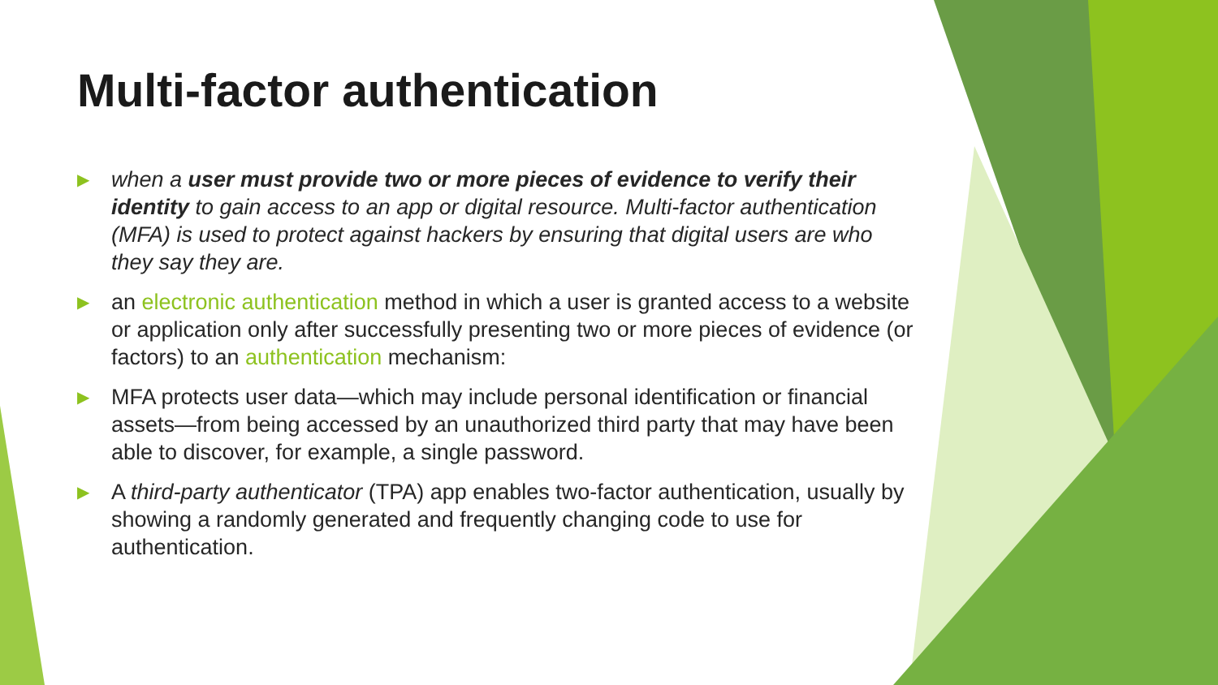Multi-factor authentication
▶ when a user must provide two or more pieces of evidence to verify their identity to gain access to an app or digital resource. Multi-factor authentication (MFA) is used to protect against hackers by ensuring that digital users are who they say they are.
▶ an electronic authentication method in which a user is granted access to a website or application only after successfully presenting two or more pieces of evidence (or factors) to an authentication mechanism:
▶ MFA protects user data—which may include personal identification or financial assets—from being accessed by an unauthorized third party that may have been able to discover, for example, a single password.
▶ A third-party authenticator (TPA) app enables two-factor authentication, usually by showing a randomly generated and frequently changing code to use for authentication.